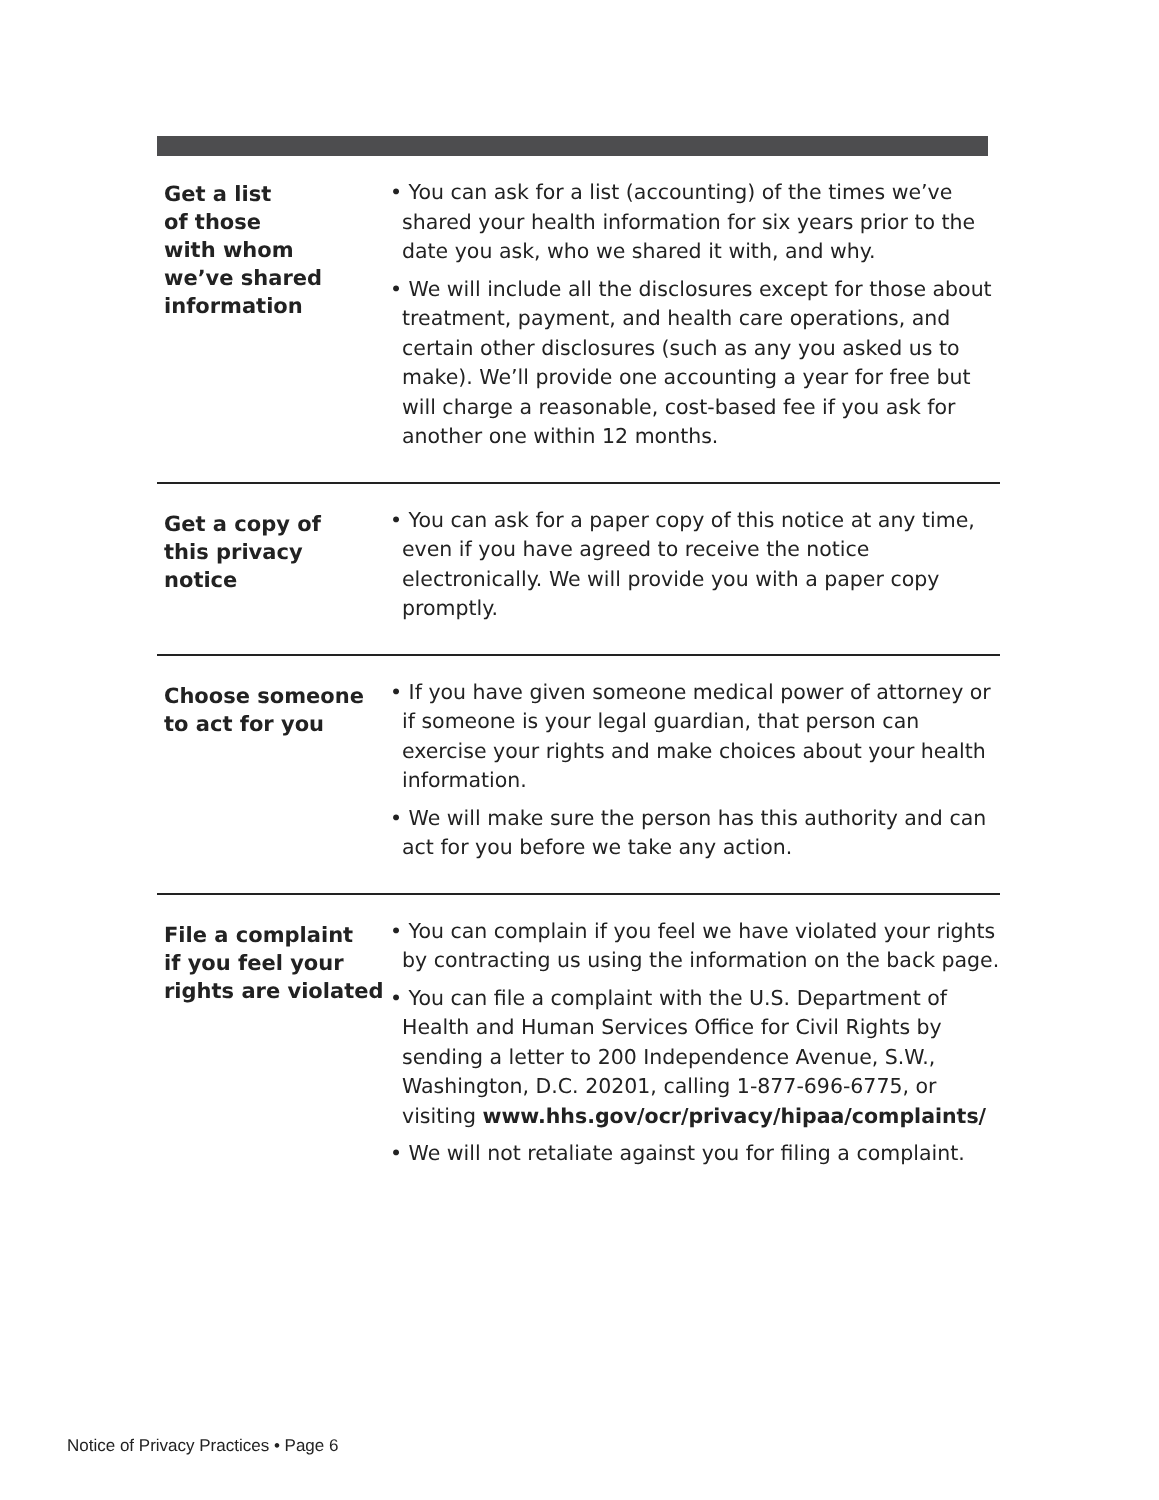| Get a list of those with whom we’ve shared information | • You can ask for a list (accounting) of the times we’ve shared your health information for six years prior to the date you ask, who we shared it with, and why. • We will include all the disclosures except for those about treatment, payment, and health care operations, and certain other disclosures (such as any you asked us to make). We’ll provide one accounting a year for free but will charge a reasonable, cost-based fee if you ask for another one within 12 months. |
| Get a copy of this privacy notice | • You can ask for a paper copy of this notice at any time, even if you have agreed to receive the notice electronically. We will provide you with a paper copy promptly. |
| Choose someone to act for you | • If you have given someone medical power of attorney or if someone is your legal guardian, that person can exercise your rights and make choices about your health information. • We will make sure the person has this authority and can act for you before we take any action. |
| File a complaint if you feel your rights are violated | • You can complain if you feel we have violated your rights by contracting us using the information on the back page. • You can file a complaint with the U.S. Department of Health and Human Services Office for Civil Rights by sending a letter to 200 Independence Avenue, S.W., Washington, D.C. 20201, calling 1-877-696-6775, or visiting www.hhs.gov/ocr/privacy/hipaa/complaints/ • We will not retaliate against you for filing a complaint. |
Notice of Privacy Practices • Page 6